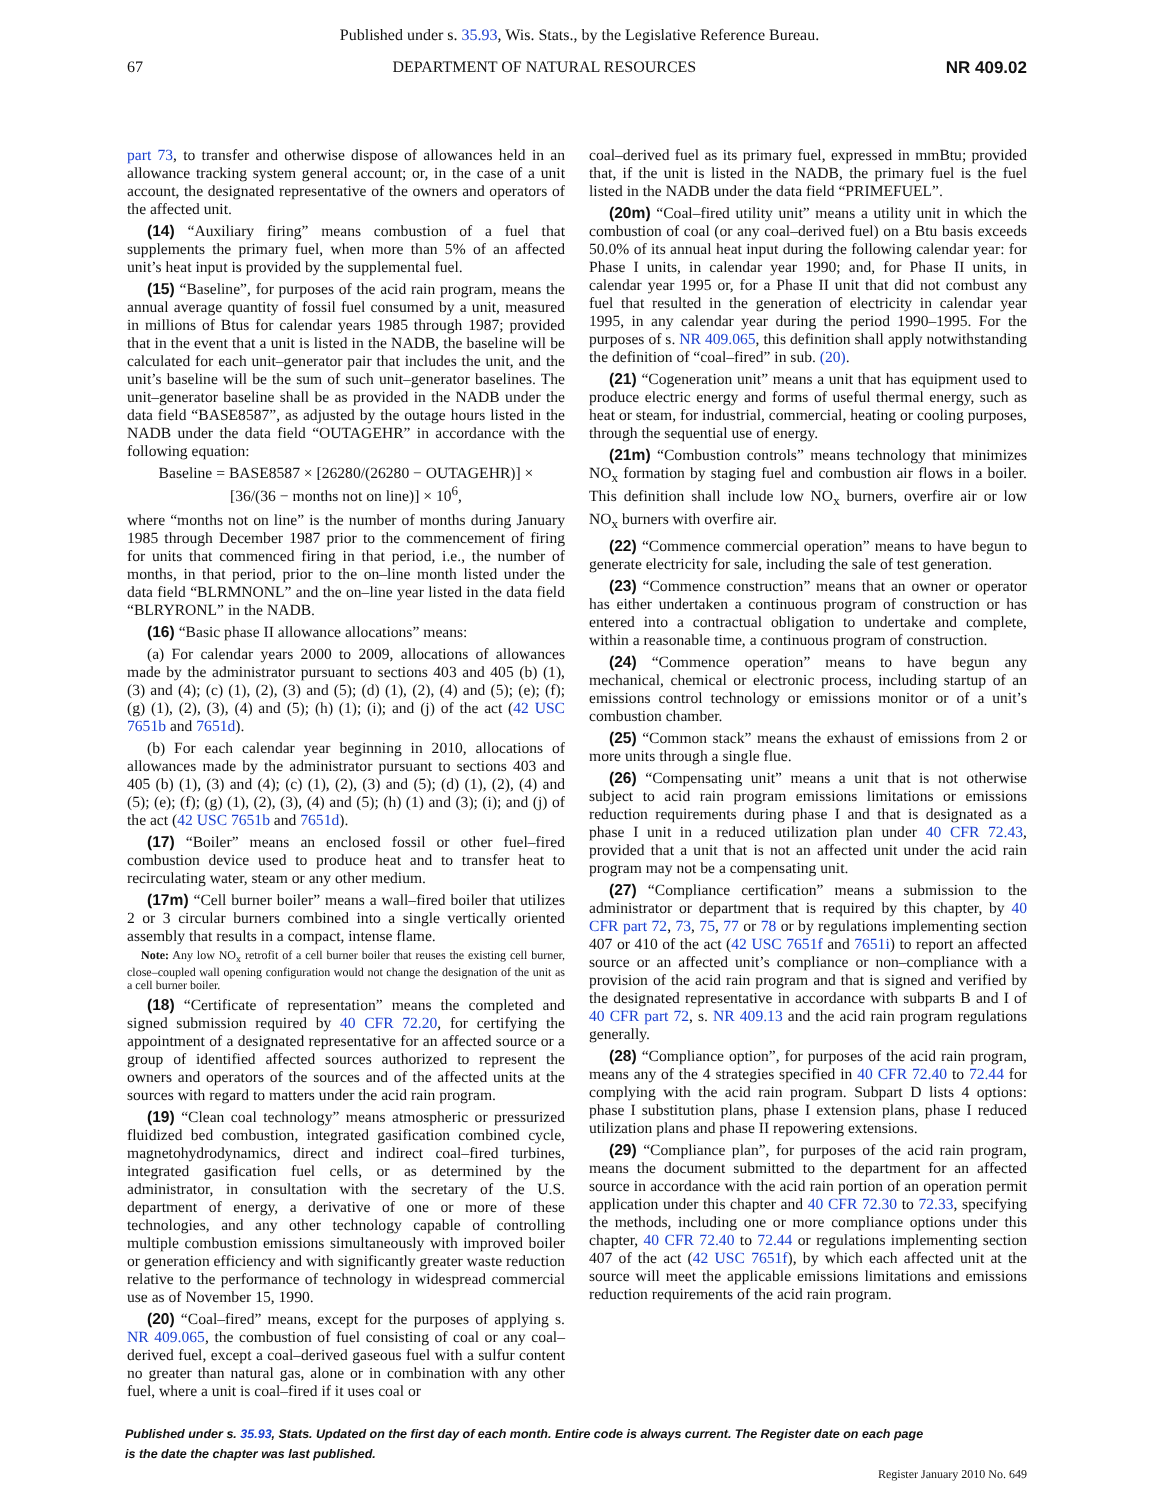Published under s. 35.93, Wis. Stats., by the Legislative Reference Bureau.
67 DEPARTMENT OF NATURAL RESOURCES NR 409.02
part 73, to transfer and otherwise dispose of allowances held in an allowance tracking system general account; or, in the case of a unit account, the designated representative of the owners and operators of the affected unit.
(14) “Auxiliary firing” means combustion of a fuel that supplements the primary fuel, when more than 5% of an affected unit’s heat input is provided by the supplemental fuel.
(15) “Baseline”, for purposes of the acid rain program, means the annual average quantity of fossil fuel consumed by a unit, measured in millions of Btus for calendar years 1985 through 1987; provided that in the event that a unit is listed in the NADB, the baseline will be calculated for each unit–generator pair that includes the unit, and the unit’s baseline will be the sum of such unit–generator baselines. The unit–generator baseline shall be as provided in the NADB under the data field “BASE8587”, as adjusted by the outage hours listed in the NADB under the data field “OUTAGEHR” in accordance with the following equation:
Baseline = BASE8587 × [26280/(26280 − OUTAGEHR)] ×
[36/(36 − months not on line)] × 10<sup>6</sup>,
where “months not on line” is the number of months during January 1985 through December 1987 prior to the commencement of firing for units that commenced firing in that period, i.e., the number of months, in that period, prior to the on–line month listed under the data field “BLRMNONL” and the on–line year listed in the data field “BLRYRONL” in the NADB.
(16) “Basic phase II allowance allocations” means:
(a) For calendar years 2000 to 2009, allocations of allowances made by the administrator pursuant to sections 403 and 405 (b) (1), (3) and (4); (c) (1), (2), (3) and (5); (d) (1), (2), (4) and (5); (e); (f); (g) (1), (2), (3), (4) and (5); (h) (1); (i); and (j) of the act (42 USC 7651b and 7651d).
(b) For each calendar year beginning in 2010, allocations of allowances made by the administrator pursuant to sections 403 and 405 (b) (1), (3) and (4); (c) (1), (2), (3) and (5); (d) (1), (2), (4) and (5); (e); (f); (g) (1), (2), (3), (4) and (5); (h) (1) and (3); (i); and (j) of the act (42 USC 7651b and 7651d).
(17) “Boiler” means an enclosed fossil or other fuel–fired combustion device used to produce heat and to transfer heat to recirculating water, steam or any other medium.
(17m) “Cell burner boiler” means a wall–fired boiler that utilizes 2 or 3 circular burners combined into a single vertically oriented assembly that results in a compact, intense flame.
Note: Any low NO<sub>x</sub> retrofit of a cell burner boiler that reuses the existing cell burner, close–coupled wall opening configuration would not change the designation of the unit as a cell burner boiler.
(18) “Certificate of representation” means the completed and signed submission required by 40 CFR 72.20, for certifying the appointment of a designated representative for an affected source or a group of identified affected sources authorized to represent the owners and operators of the sources and of the affected units at the sources with regard to matters under the acid rain program.
(19) “Clean coal technology” means atmospheric or pressurized fluidized bed combustion, integrated gasification combined cycle, magnetohydrodynamics, direct and indirect coal–fired turbines, integrated gasification fuel cells, or as determined by the administrator, in consultation with the secretary of the U.S. department of energy, a derivative of one or more of these technologies, and any other technology capable of controlling multiple combustion emissions simultaneously with improved boiler or generation efficiency and with significantly greater waste reduction relative to the performance of technology in widespread commercial use as of November 15, 1990.
(20) “Coal–fired” means, except for the purposes of applying s. NR 409.065, the combustion of fuel consisting of coal or any coal–derived fuel, except a coal–derived gaseous fuel with a sulfur content no greater than natural gas, alone or in combination with any other fuel, where a unit is coal–fired if it uses coal or
coal–derived fuel as its primary fuel, expressed in mmBtu; provided that, if the unit is listed in the NADB, the primary fuel is the fuel listed in the NADB under the data field “PRIMEFUEL”.
(20m) “Coal–fired utility unit” means a utility unit in which the combustion of coal (or any coal–derived fuel) on a Btu basis exceeds 50.0% of its annual heat input during the following calendar year: for Phase I units, in calendar year 1990; and, for Phase II units, in calendar year 1995 or, for a Phase II unit that did not combust any fuel that resulted in the generation of electricity in calendar year 1995, in any calendar year during the period 1990–1995. For the purposes of s. NR 409.065, this definition shall apply notwithstanding the definition of “coal–fired” in sub. (20).
(21) “Cogeneration unit” means a unit that has equipment used to produce electric energy and forms of useful thermal energy, such as heat or steam, for industrial, commercial, heating or cooling purposes, through the sequential use of energy.
(21m) “Combustion controls” means technology that minimizes NO<sub>x</sub> formation by staging fuel and combustion air flows in a boiler. This definition shall include low NO<sub>x</sub> burners, overfire air or low NO<sub>x</sub> burners with overfire air.
(22) “Commence commercial operation” means to have begun to generate electricity for sale, including the sale of test generation.
(23) “Commence construction” means that an owner or operator has either undertaken a continuous program of construction or has entered into a contractual obligation to undertake and complete, within a reasonable time, a continuous program of construction.
(24) “Commence operation” means to have begun any mechanical, chemical or electronic process, including startup of an emissions control technology or emissions monitor or of a unit’s combustion chamber.
(25) “Common stack” means the exhaust of emissions from 2 or more units through a single flue.
(26) “Compensating unit” means a unit that is not otherwise subject to acid rain program emissions limitations or emissions reduction requirements during phase I and that is designated as a phase I unit in a reduced utilization plan under 40 CFR 72.43, provided that a unit that is not an affected unit under the acid rain program may not be a compensating unit.
(27) “Compliance certification” means a submission to the administrator or department that is required by this chapter, by 40 CFR part 72, 73, 75, 77 or 78 or by regulations implementing section 407 or 410 of the act (42 USC 7651f and 7651i) to report an affected source or an affected unit’s compliance or non–compliance with a provision of the acid rain program and that is signed and verified by the designated representative in accordance with subparts B and I of 40 CFR part 72, s. NR 409.13 and the acid rain program regulations generally.
(28) “Compliance option”, for purposes of the acid rain program, means any of the 4 strategies specified in 40 CFR 72.40 to 72.44 for complying with the acid rain program. Subpart D lists 4 options: phase I substitution plans, phase I extension plans, phase I reduced utilization plans and phase II repowering extensions.
(29) “Compliance plan”, for purposes of the acid rain program, means the document submitted to the department for an affected source in accordance with the acid rain portion of an operation permit application under this chapter and 40 CFR 72.30 to 72.33, specifying the methods, including one or more compliance options under this chapter, 40 CFR 72.40 to 72.44 or regulations implementing section 407 of the act (42 USC 7651f), by which each affected unit at the source will meet the applicable emissions limitations and emissions reduction requirements of the acid rain program.
Published under s. 35.93, Stats. Updated on the first day of each month. Entire code is always current. The Register date on each page
is the date the chapter was last published.
Register January 2010 No. 649